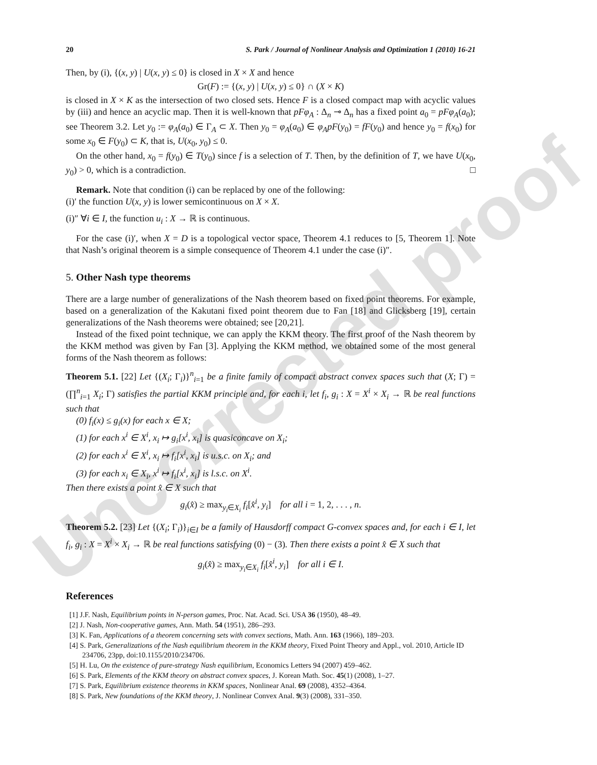Uncorrected proof
20 S. Park / Journal of Nonlinear Analysis and Optimization 1 (2010) 16-21
Then, by (i), {(x, y) | U(x, y) ≤ 0} is closed in X × X and hence
Gr(F) := {(x, y) | U(x, y) ≤ 0} ∩ (X × K)
is closed in X × K as the intersection of two closed sets. Hence F is a closed compact map with acyclic values by (iii) and hence an acyclic map. Then it is well-known that pFφ<sub>A</sub> : Δ<sub>n</sub> ⊸ Δ<sub>n</sub> has a fixed point a<sub>0</sub> = pFφ<sub>A</sub>(a<sub>0</sub>); see Theorem 3.2. Let y<sub>0</sub> := φ<sub>A</sub>(a<sub>0</sub>) ∈ Γ<sub>A</sub> ⊂ X. Then y<sub>0</sub> = φ<sub>A</sub>(a<sub>0</sub>) ∈ φ<sub>A</sub>pF(y<sub>0</sub>) = fF(y<sub>0</sub>) and hence y<sub>0</sub> = f(x<sub>0</sub>) for some x<sub>0</sub> ∈ F(y<sub>0</sub>) ⊂ K, that is, U(x<sub>0</sub>, y<sub>0</sub>) ≤ 0.
On the other hand, x<sub>0</sub> = f(y<sub>0</sub>) ∈ T(y<sub>0</sub>) since f is a selection of T. Then, by the definition of T, we have U(x<sub>0</sub>, y<sub>0</sub>) > 0, which is a contradiction. □
Remark. Note that condition (i) can be replaced by one of the following:
(i)′ the function U(x, y) is lower semicontinuous on X × X.
(i)″ ∀i ∈ I, the function u<sub>i</sub> : X → ℝ is continuous.
For the case (i)′, when X = D is a topological vector space, Theorem 4.1 reduces to [5, Theorem 1]. Note that Nash’s original theorem is a simple consequence of Theorem 4.1 under the case (i)″.
5. Other Nash type theorems
There are a large number of generalizations of the Nash theorem based on fixed point theorems. For example, based on a generalization of the Kakutani fixed point theorem due to Fan [18] and Glicksberg [19], certain generalizations of the Nash theorems were obtained; see [20,21].
Instead of the fixed point technique, we can apply the KKM theory. The first proof of the Nash theorem by the KKM method was given by Fan [3]. Applying the KKM method, we obtained some of the most general forms of the Nash theorem as follows:
Theorem 5.1. [22] Let {(X<sub>i</sub>; Γ<sub>i</sub>)}<sup>n</sup><sub>i=1</sub> be a finite family of compact abstract convex spaces such that (X; Γ) = (∏<sup>n</sup><sub>i=1</sub> X<sub>i</sub>; Γ) satisfies the partial KKM principle and, for each i, let f<sub>i</sub>, g<sub>i</sub> : X = X<sup>i</sup> × X<sub>i</sub> → ℝ be real functions such that
(0) f<sub>i</sub>(x) ≤ g<sub>i</sub>(x) for each x ∈ X;
(1) for each x<sup>i</sup> ∈ X<sup>i</sup>, x<sub>i</sub> ↦ g<sub>i</sub>[x<sup>i</sup>, x<sub>i</sub>] is quasiconcave on X<sub>i</sub>;
(2) for each x<sup>i</sup> ∈ X<sup>i</sup>, x<sub>i</sub> ↦ f<sub>i</sub>[x<sup>i</sup>, x<sub>i</sub>] is u.s.c. on X<sub>i</sub>; and
(3) for each x<sub>i</sub> ∈ X<sub>i</sub>, x<sup>i</sup> ↦ f<sub>i</sub>[x<sup>i</sup>, x<sub>i</sub>] is l.s.c. on X<sup>i</sup>.
Then there exists a point x̂ ∈ X such that
g<sub>i</sub>(x̂) ≥ max<sub>y<sub>i</sub>∈X<sub>i</sub></sub> f<sub>i</sub>[x̂<sup>i</sup>, y<sub>i</sub>] for all i = 1, 2, . . . , n.
Theorem 5.2. [23] Let {(X<sub>i</sub>; Γ<sub>i</sub>)}<sub>i∈I</sub> be a family of Hausdorff compact G-convex spaces and, for each i ∈ I, let f<sub>i</sub>, g<sub>i</sub> : X = X<sup>i</sup> × X<sub>i</sub> → ℝ be real functions satisfying (0) − (3). Then there exists a point x̂ ∈ X such that
g<sub>i</sub>(x̂) ≥ max<sub>y<sub>i</sub>∈X<sub>i</sub></sub> f<sub>i</sub>[x̂<sup>i</sup>, y<sub>i</sub>] for all i ∈ I.
References
[1] J.F. Nash, Equilibrium points in N-person games, Proc. Nat. Acad. Sci. USA 36 (1950), 48–49.
[2] J. Nash, Non-cooperative games, Ann. Math. 54 (1951), 286–293.
[3] K. Fan, Applications of a theorem concerning sets with convex sections, Math. Ann. 163 (1966), 189–203.
[4] S. Park, Generalizations of the Nash equilibrium theorem in the KKM theory, Fixed Point Theory and Appl., vol. 2010, Article ID 234706, 23pp, doi:10.1155/2010/234706.
[5] H. Lu, On the existence of pure-strategy Nash equilibrium, Economics Letters 94 (2007) 459–462.
[6] S. Park, Elements of the KKM theory on abstract convex spaces, J. Korean Math. Soc. 45(1) (2008), 1–27.
[7] S. Park, Equilibrium existence theorems in KKM spaces, Nonlinear Anal. 69 (2008), 4352–4364.
[8] S. Park, New foundations of the KKM theory, J. Nonlinear Convex Anal. 9(3) (2008), 331–350.